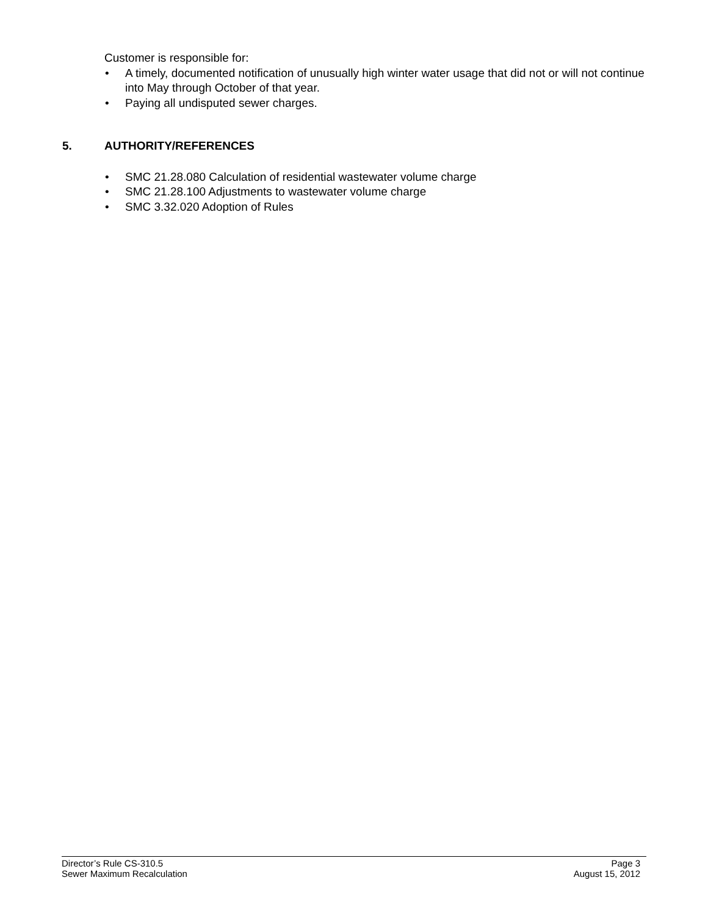Customer is responsible for:
• A timely, documented notification of unusually high winter water usage that did not or will not continue into May through October of that year.
• Paying all undisputed sewer charges.
5. AUTHORITY/REFERENCES
• SMC 21.28.080 Calculation of residential wastewater volume charge
• SMC 21.28.100 Adjustments to wastewater volume charge
• SMC 3.32.020 Adoption of Rules
Director’s Rule CS-310.5 Page 3
Sewer Maximum Recalculation August 15, 2012